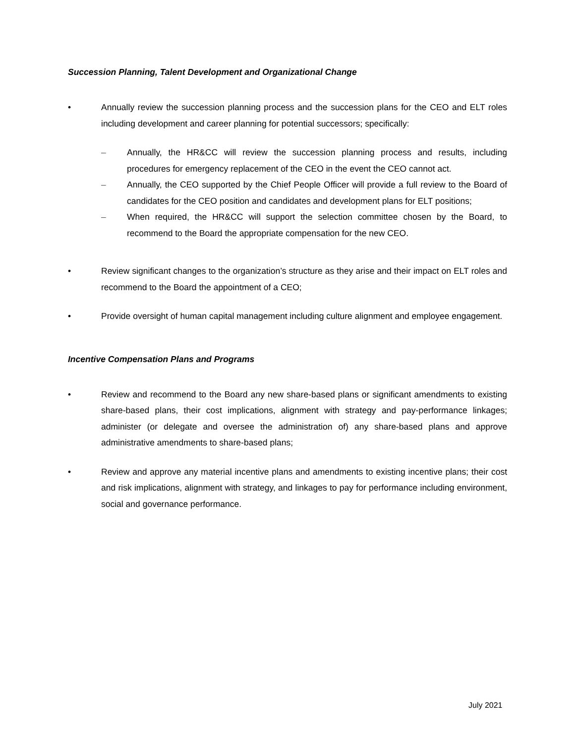Succession Planning, Talent Development and Organizational Change
• Annually review the succession planning process and the succession plans for the CEO and ELT roles including development and career planning for potential successors; specifically:
– Annually, the HR&CC will review the succession planning process and results, including procedures for emergency replacement of the CEO in the event the CEO cannot act.
– Annually, the CEO supported by the Chief People Officer will provide a full review to the Board of candidates for the CEO position and candidates and development plans for ELT positions;
– When required, the HR&CC will support the selection committee chosen by the Board, to recommend to the Board the appropriate compensation for the new CEO.
• Review significant changes to the organization’s structure as they arise and their impact on ELT roles and recommend to the Board the appointment of a CEO;
• Provide oversight of human capital management including culture alignment and employee engagement.
Incentive Compensation Plans and Programs
• Review and recommend to the Board any new share-based plans or significant amendments to existing share-based plans, their cost implications, alignment with strategy and pay-performance linkages; administer (or delegate and oversee the administration of) any share-based plans and approve administrative amendments to share-based plans;
• Review and approve any material incentive plans and amendments to existing incentive plans; their cost and risk implications, alignment with strategy, and linkages to pay for performance including environment, social and governance performance.
July 2021